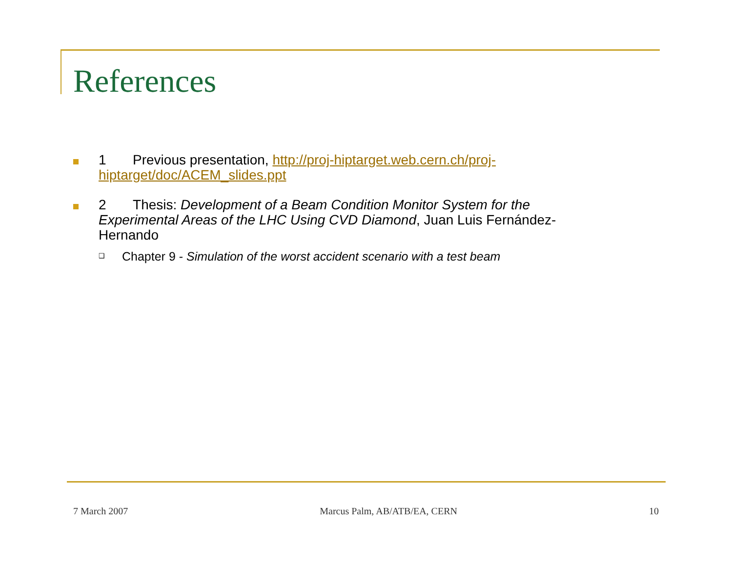References
1 Previous presentation, http://proj-hiptarget.web.cern.ch/proj-hiptarget/doc/ACEM_slides.ppt
2 Thesis: Development of a Beam Condition Monitor System for the Experimental Areas of the LHC Using CVD Diamond, Juan Luis Fernández-Hernando
❑
Chapter 9 - Simulation of the worst accident scenario with a test beam
7 March 2007 Marcus Palm, AB/ATB/EA, CERN 10